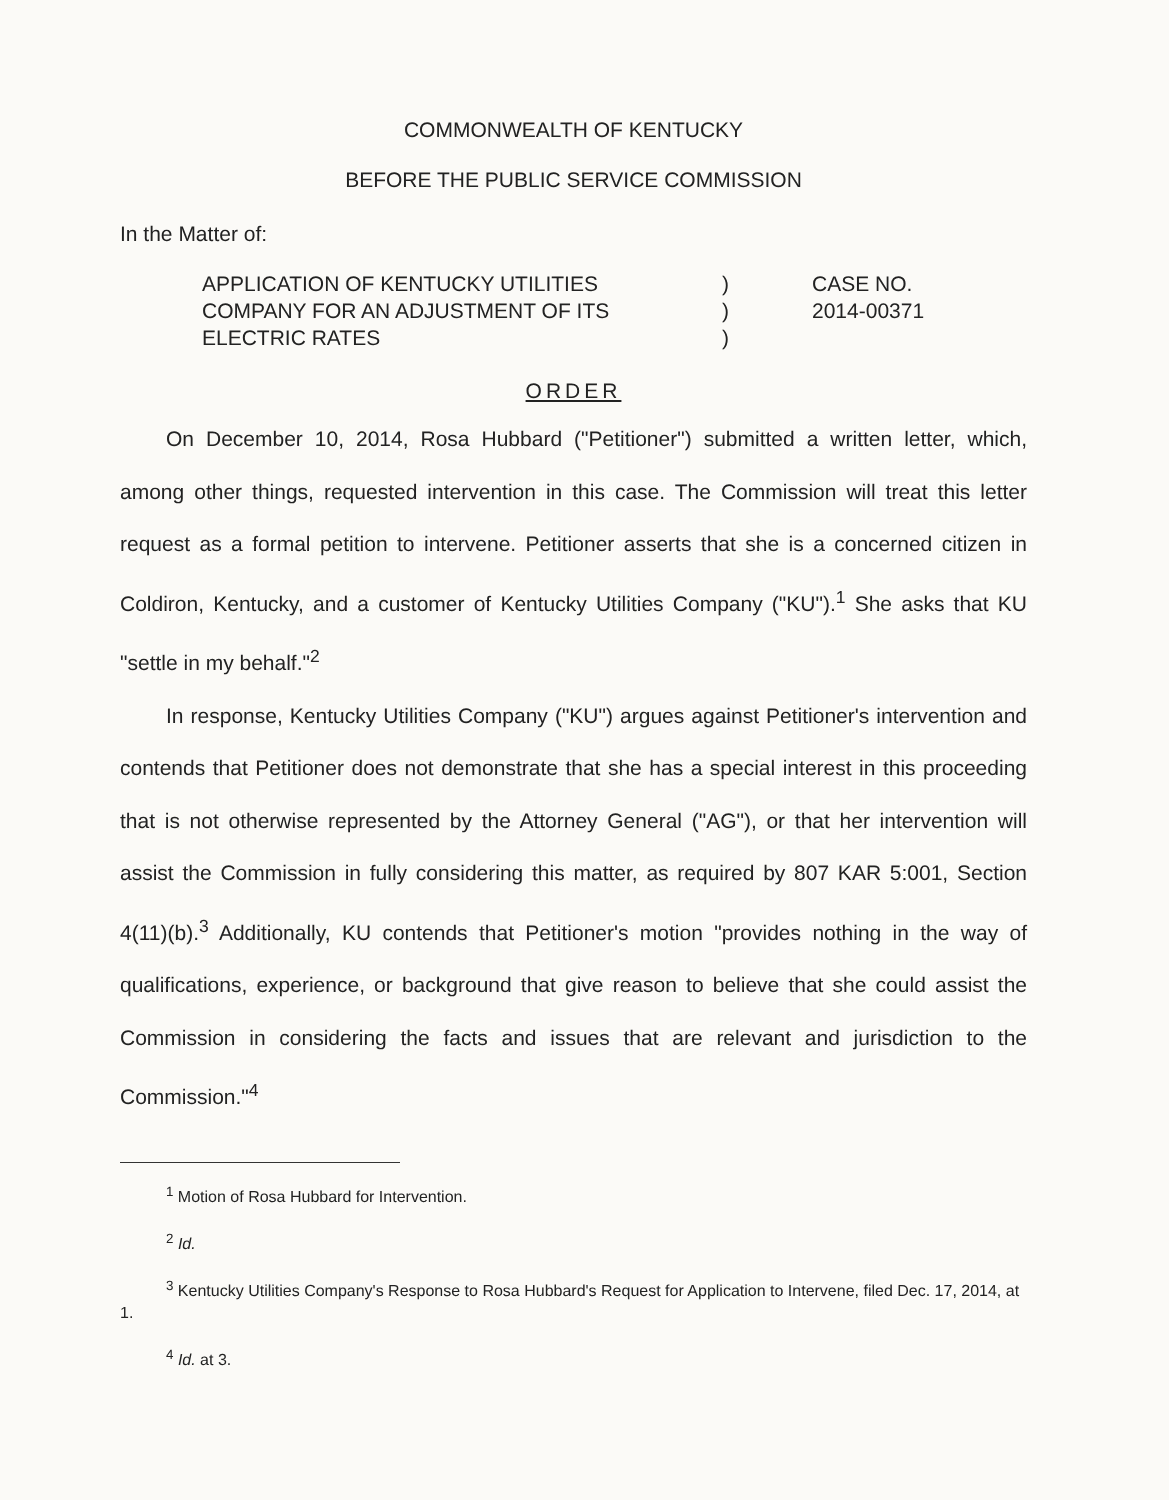COMMONWEALTH OF KENTUCKY
BEFORE THE PUBLIC SERVICE COMMISSION
In the Matter of:
APPLICATION OF KENTUCKY UTILITIES
COMPANY FOR AN ADJUSTMENT OF ITS
ELECTRIC RATES
)
)
)
CASE NO.
2014-00371
ORDER
On December 10, 2014, Rosa Hubbard ("Petitioner") submitted a written letter, which, among other things, requested intervention in this case. The Commission will treat this letter request as a formal petition to intervene. Petitioner asserts that she is a concerned citizen in Coldiron, Kentucky, and a customer of Kentucky Utilities Company ("KU").<sup>1</sup> She asks that KU "settle in my behalf."<sup>2</sup>
In response, Kentucky Utilities Company ("KU") argues against Petitioner's intervention and contends that Petitioner does not demonstrate that she has a special interest in this proceeding that is not otherwise represented by the Attorney General ("AG"), or that her intervention will assist the Commission in fully considering this matter, as required by 807 KAR 5:001, Section 4(11)(b).<sup>3</sup> Additionally, KU contends that Petitioner's motion "provides nothing in the way of qualifications, experience, or background that give reason to believe that she could assist the Commission in considering the facts and issues that are relevant and jurisdiction to the Commission."<sup>4</sup>
<sup>1</sup> Motion of Rosa Hubbard for Intervention.
<sup>2</sup> Id.
<sup>3</sup> Kentucky Utilities Company's Response to Rosa Hubbard's Request for Application to Intervene, filed Dec. 17, 2014, at 1.
<sup>4</sup> Id. at 3.